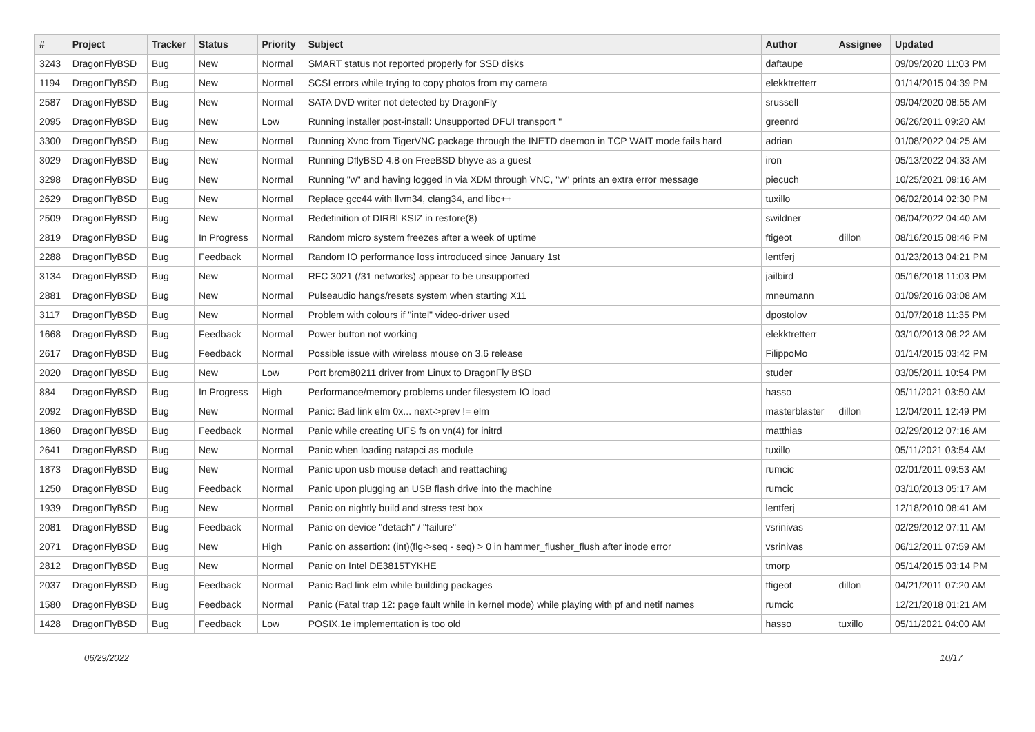| # | Project | Tracker | Status | Priority | Subject | Author | Assignee | Updated |
| --- | --- | --- | --- | --- | --- | --- | --- | --- |
| 3243 | DragonFlyBSD | Bug | New | Normal | SMART status not reported properly for SSD disks | daftaupe | | 09/09/2020 11:03 PM |
| 1194 | DragonFlyBSD | Bug | New | Normal | SCSI errors while trying to copy photos from my camera | elekktretterr | | 01/14/2015 04:39 PM |
| 2587 | DragonFlyBSD | Bug | New | Normal | SATA DVD writer not detected by DragonFly | srussell | | 09/04/2020 08:55 AM |
| 2095 | DragonFlyBSD | Bug | New | Low | Running installer post-install: Unsupported DFUI transport " | greenrd | | 06/26/2011 09:20 AM |
| 3300 | DragonFlyBSD | Bug | New | Normal | Running Xvnc from TigerVNC package through the INETD daemon in TCP WAIT mode fails hard | adrian | | 01/08/2022 04:25 AM |
| 3029 | DragonFlyBSD | Bug | New | Normal | Running DflyBSD 4.8 on FreeBSD bhyve as a guest | iron | | 05/13/2022 04:33 AM |
| 3298 | DragonFlyBSD | Bug | New | Normal | Running "w" and having logged in via XDM through VNC, "w" prints an extra error message | piecuch | | 10/25/2021 09:16 AM |
| 2629 | DragonFlyBSD | Bug | New | Normal | Replace gcc44 with llvm34, clang34, and libc++ | tuxillo | | 06/02/2014 02:30 PM |
| 2509 | DragonFlyBSD | Bug | New | Normal | Redefinition of DIRBLKSIZ in restore(8) | swildner | | 06/04/2022 04:40 AM |
| 2819 | DragonFlyBSD | Bug | In Progress | Normal | Random micro system freezes after a week of uptime | ftigeot | dillon | 08/16/2015 08:46 PM |
| 2288 | DragonFlyBSD | Bug | Feedback | Normal | Random IO performance loss introduced since January 1st | lentferj | | 01/23/2013 04:21 PM |
| 3134 | DragonFlyBSD | Bug | New | Normal | RFC 3021 (/31 networks) appear to be unsupported | jailbird | | 05/16/2018 11:03 PM |
| 2881 | DragonFlyBSD | Bug | New | Normal | Pulseaudio hangs/resets system when starting X11 | mneumann | | 01/09/2016 03:08 AM |
| 3117 | DragonFlyBSD | Bug | New | Normal | Problem with colours if "intel" video-driver used | dpostolov | | 01/07/2018 11:35 PM |
| 1668 | DragonFlyBSD | Bug | Feedback | Normal | Power button not working | elekktretterr | | 03/10/2013 06:22 AM |
| 2617 | DragonFlyBSD | Bug | Feedback | Normal | Possible issue with wireless mouse on 3.6 release | FilippoMo | | 01/14/2015 03:42 PM |
| 2020 | DragonFlyBSD | Bug | New | Low | Port brcm80211 driver from Linux to DragonFly BSD | studer | | 03/05/2011 10:54 PM |
| 884 | DragonFlyBSD | Bug | In Progress | High | Performance/memory problems under filesystem IO load | hasso | | 05/11/2021 03:50 AM |
| 2092 | DragonFlyBSD | Bug | New | Normal | Panic: Bad link elm 0x... next->prev != elm | masterblaster | dillon | 12/04/2011 12:49 PM |
| 1860 | DragonFlyBSD | Bug | Feedback | Normal | Panic while creating UFS fs on vn(4) for initrd | matthias | | 02/29/2012 07:16 AM |
| 2641 | DragonFlyBSD | Bug | New | Normal | Panic when loading natapci as module | tuxillo | | 05/11/2021 03:54 AM |
| 1873 | DragonFlyBSD | Bug | New | Normal | Panic upon usb mouse detach and reattaching | rumcic | | 02/01/2011 09:53 AM |
| 1250 | DragonFlyBSD | Bug | Feedback | Normal | Panic upon plugging an USB flash drive into the machine | rumcic | | 03/10/2013 05:17 AM |
| 1939 | DragonFlyBSD | Bug | New | Normal | Panic on nightly build and stress test box | lentferj | | 12/18/2010 08:41 AM |
| 2081 | DragonFlyBSD | Bug | Feedback | Normal | Panic on device "detach" / "failure" | vsrinivas | | 02/29/2012 07:11 AM |
| 2071 | DragonFlyBSD | Bug | New | High | Panic on assertion: (int)(flg->seq - seq) > 0 in hammer_flusher_flush after inode error | vsrinivas | | 06/12/2011 07:59 AM |
| 2812 | DragonFlyBSD | Bug | New | Normal | Panic on Intel DE3815TYKHE | tmorp | | 05/14/2015 03:14 PM |
| 2037 | DragonFlyBSD | Bug | Feedback | Normal | Panic Bad link elm while building packages | ftigeot | dillon | 04/21/2011 07:20 AM |
| 1580 | DragonFlyBSD | Bug | Feedback | Normal | Panic (Fatal trap 12: page fault while in kernel mode) while playing with pf and netif names | rumcic | | 12/21/2018 01:21 AM |
| 1428 | DragonFlyBSD | Bug | Feedback | Low | POSIX.1e implementation is too old | hasso | tuxillo | 05/11/2021 04:00 AM |
06/29/2022 10/17